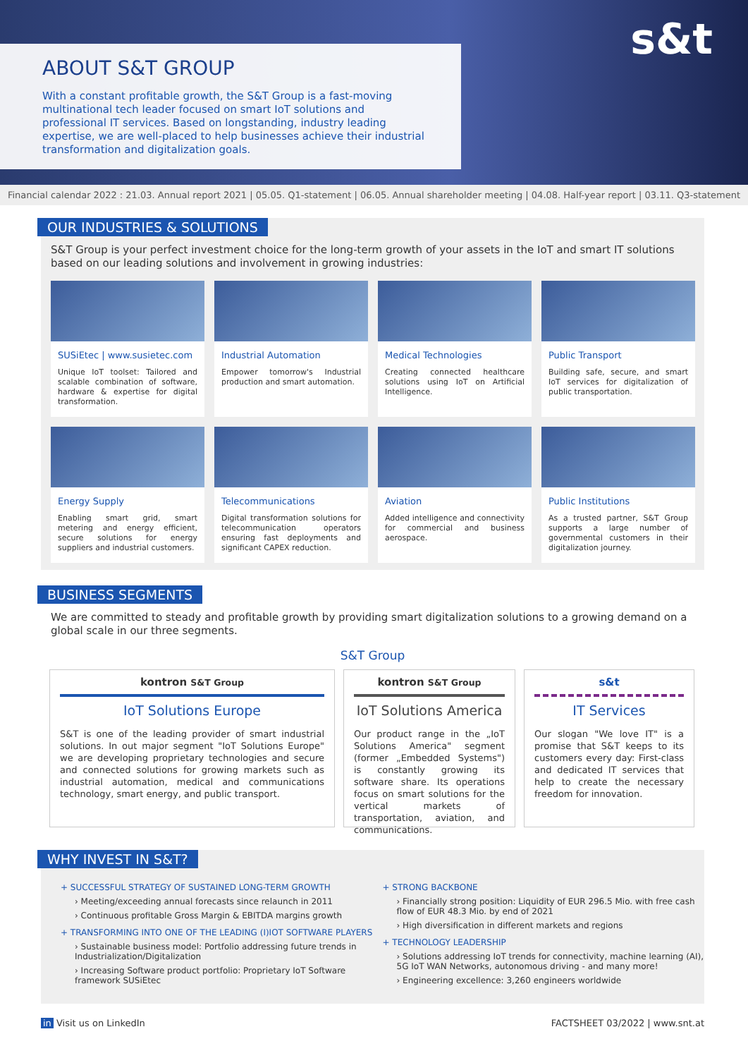s&t
ABOUT S&T GROUP
With a constant profitable growth, the S&T Group is a fast-moving multinational tech leader focused on smart IoT solutions and professional IT services. Based on longstanding, industry leading expertise, we are well-placed to help businesses achieve their industrial transformation and digitalization goals.
Financial calendar 2022 : 21.03. Annual report 2021 | 05.05. Q1-statement | 06.05. Annual shareholder meeting | 04.08. Half-year report | 03.11. Q3-statement
OUR INDUSTRIES & SOLUTIONS
S&T Group is your perfect investment choice for the long-term growth of your assets in the IoT and smart IT solutions based on our leading solutions and involvement in growing industries:
SUSiEtec | www.susietec.com
Unique IoT toolset: Tailored and scalable combination of software, hardware & expertise for digital transformation.
Industrial Automation
Empower tomorrow's Industrial production and smart automation.
Medical Technologies
Creating connected healthcare solutions using IoT on Artificial Intelligence.
Public Transport
Building safe, secure, and smart IoT services for digitalization of public transportation.
Energy Supply
Enabling smart grid, smart metering and energy efficient, secure solutions for energy suppliers and industrial customers.
Telecommunications
Digital transformation solutions for telecommunication operators ensuring fast deployments and significant CAPEX reduction.
Aviation
Added intelligence and connectivity for commercial and business aerospace.
Public Institutions
As a trusted partner, S&T Group supports a large number of governmental customers in their digitalization journey.
BUSINESS SEGMENTS
We are committed to steady and profitable growth by providing smart digitalization solutions to a growing demand on a global scale in our three segments.
S&T Group
kontron S&T Group
IoT Solutions Europe
S&T is one of the leading provider of smart industrial solutions. In out major segment "IoT Solutions Europe" we are developing proprietary technologies and secure and connected solutions for growing markets such as industrial automation, medical and communications technology, smart energy, and public transport.
kontron S&T Group
IoT Solutions America
Our product range in the „IoT Solutions America" segment (former „Embedded Systems") is constantly growing its software share. Its operations focus on smart solutions for the vertical markets of transportation, aviation, and communications.
s&t
IT Services
Our slogan "We love IT" is a promise that S&T keeps to its customers every day: First-class and dedicated IT services that help to create the necessary freedom for innovation.
WHY INVEST IN S&T?
+ SUCCESSFUL STRATEGY OF SUSTAINED LONG-TERM GROWTH
› Meeting/exceeding annual forecasts since relaunch in 2011
› Continuous profitable Gross Margin & EBITDA margins growth
+ TRANSFORMING INTO ONE OF THE LEADING (I)IOT SOFTWARE PLAYERS
› Sustainable business model: Portfolio addressing future trends in Industrialization/Digitalization
› Increasing Software product portfolio: Proprietary IoT Software framework SUSiEtec
+ STRONG BACKBONE
› Financially strong position: Liquidity of EUR 296.5 Mio. with free cash flow of EUR 48.3 Mio. by end of 2021
› High diversification in different markets and regions
+ TECHNOLOGY LEADERSHIP
› Solutions addressing IoT trends for connectivity, machine learning (AI), 5G IoT WAN Networks, autonomous driving - and many more!
› Engineering excellence: 3,260 engineers worldwide
in Visit us on LinkedIn FACTSHEET 03/2022 | www.snt.at